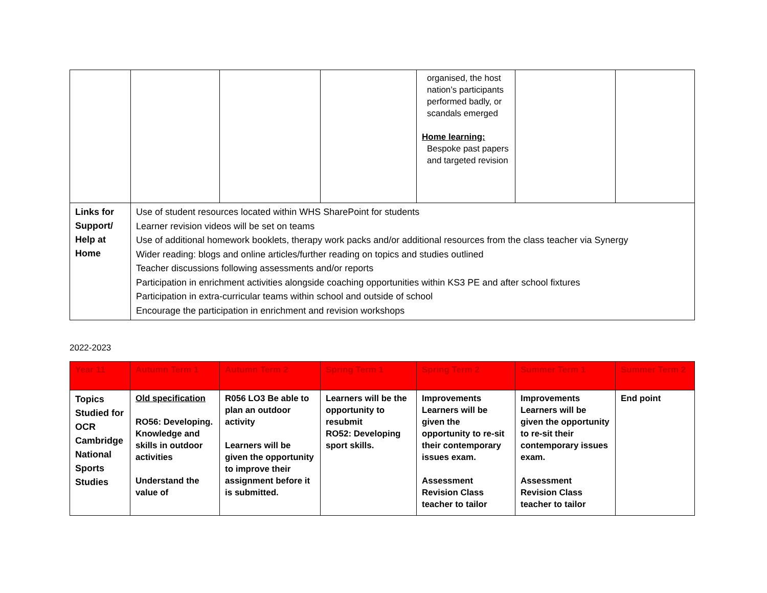| | | | | organised, the host nation’s participants performed badly, or scandals emerged Home learning: Bespoke past papers and targeted revision | | |
| Links for Support/ Help at Home | Use of student resources located within WHS SharePoint for students Learner revision videos will be set on teams Use of additional homework booklets, therapy work packs and/or additional resources from the class teacher via Synergy Wider reading: blogs and online articles/further reading on topics and studies outlined Teacher discussions following assessments and/or reports Participation in enrichment activities alongside coaching opportunities within KS3 PE and after school fixtures Participation in extra-curricular teams within school and outside of school Encourage the participation in enrichment and revision workshops | | | | | |
2022-2023
| Year 11 | Autumn Term 1 | Autumn Term 2 | Spring Term 1 | Spring Term 2 | Summer Term 1 | Summer Term 2 |
| --- | --- | --- | --- | --- | --- | --- |
| Topics Studied for OCR Cambridge National Sports Studies | Old specification RO56: Developing. Knowledge and skills in outdoor activities Understand the value of | R056 LO3 Be able to plan an outdoor activity Learners will be given the opportunity to improve their assignment before it is submitted. | Learners will be the opportunity to resubmit RO52: Developing sport skills. | Improvements Learners will be given the opportunity to re-sit their contemporary issues exam. Assessment Revision Class teacher to tailor | Improvements Learners will be given the opportunity to re-sit their contemporary issues exam. Assessment Revision Class teacher to tailor | End point |